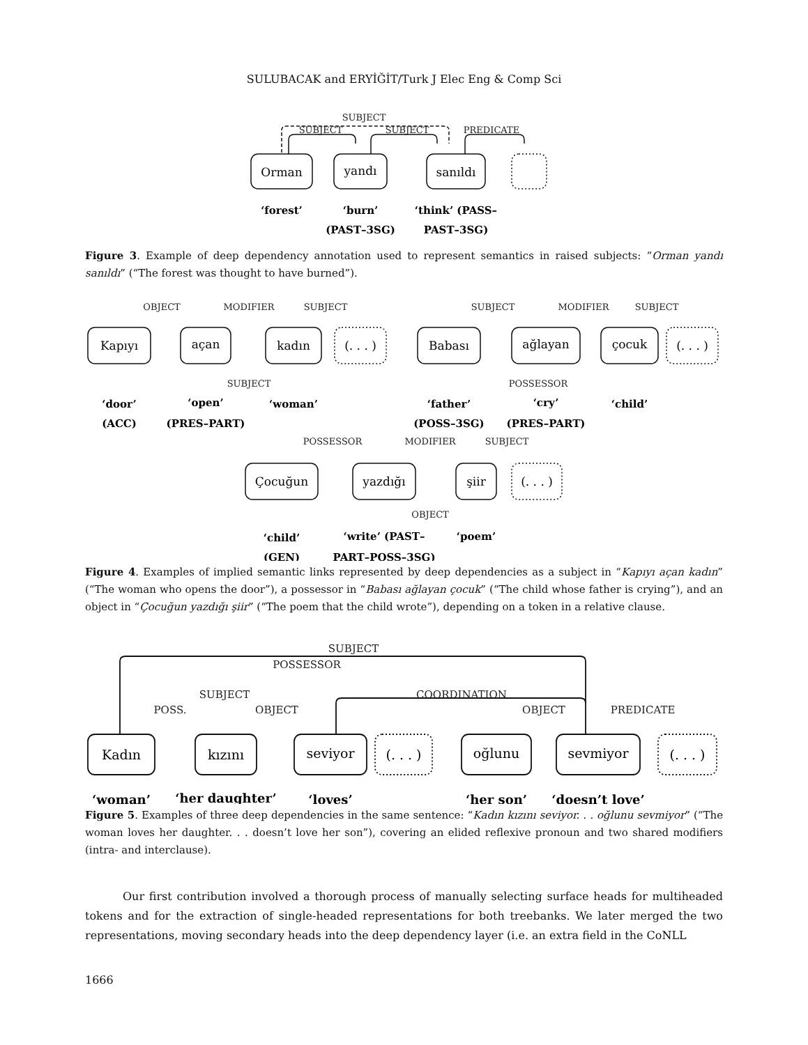SULUBACAK and ERYİĞİT/Turk J Elec Eng & Comp Sci
SUBJECT
SUBJECT
SUBJECT
PREDICATE
Orman
yandı
sanıldı
‘forest’
‘burn’
(PAST–3SG)
‘think’ (PASS–
PAST–3SG)
Figure 3. Example of deep dependency annotation used to represent semantics in raised subjects: “Orman yandı sanıldı” (“The forest was thought to have burned”).
OBJECT
MODIFIER
SUBJECT
SUBJECT
SUBJECT
MODIFIER
SUBJECT
POSSESSOR
POSSESSOR
MODIFIER
SUBJECT
OBJECT
Kapıyı
açan
kadın
(. . . )
Babası
ağlayan
çocuk
(. . . )
Çocuğun
yazdığı
şiir
(. . . )
‘door’
(ACC)
‘open’
(PRES–PART)
‘woman’
‘father’
(POSS–3SG)
‘cry’
(PRES–PART)
‘child’
‘child’
(GEN)
‘write’ (PAST–
PART–POSS–3SG)
‘poem’
Figure 4. Examples of implied semantic links represented by deep dependencies as a subject in “Kapıyı açan kadın” (“The woman who opens the door”), a possessor in “Babası ağlayan çocuk” (“The child whose father is crying”), and an object in “Çocuğun yazdığı şiir” (“The poem that the child wrote”), depending on a token in a relative clause.
SUBJECT
POSSESSOR
SUBJECT
POSS.
OBJECT
COORDINATION
OBJECT
PREDICATE
Kadın
kızını
seviyor
(. . . )
oğlunu
sevmiyor
(. . . )
‘woman’
‘her daughter’
‘loves’
‘her son’
‘doesn’t love’
Figure 5. Examples of three deep dependencies in the same sentence: “Kadın kızını seviyor. . . oğlunu sevmiyor” (“The woman loves her daughter. . . doesn’t love her son”), covering an elided reflexive pronoun and two shared modifiers (intra- and interclause).
Our first contribution involved a thorough process of manually selecting surface heads for multiheaded tokens and for the extraction of single-headed representations for both treebanks. We later merged the two representations, moving secondary heads into the deep dependency layer (i.e. an extra field in the CoNLL
1666